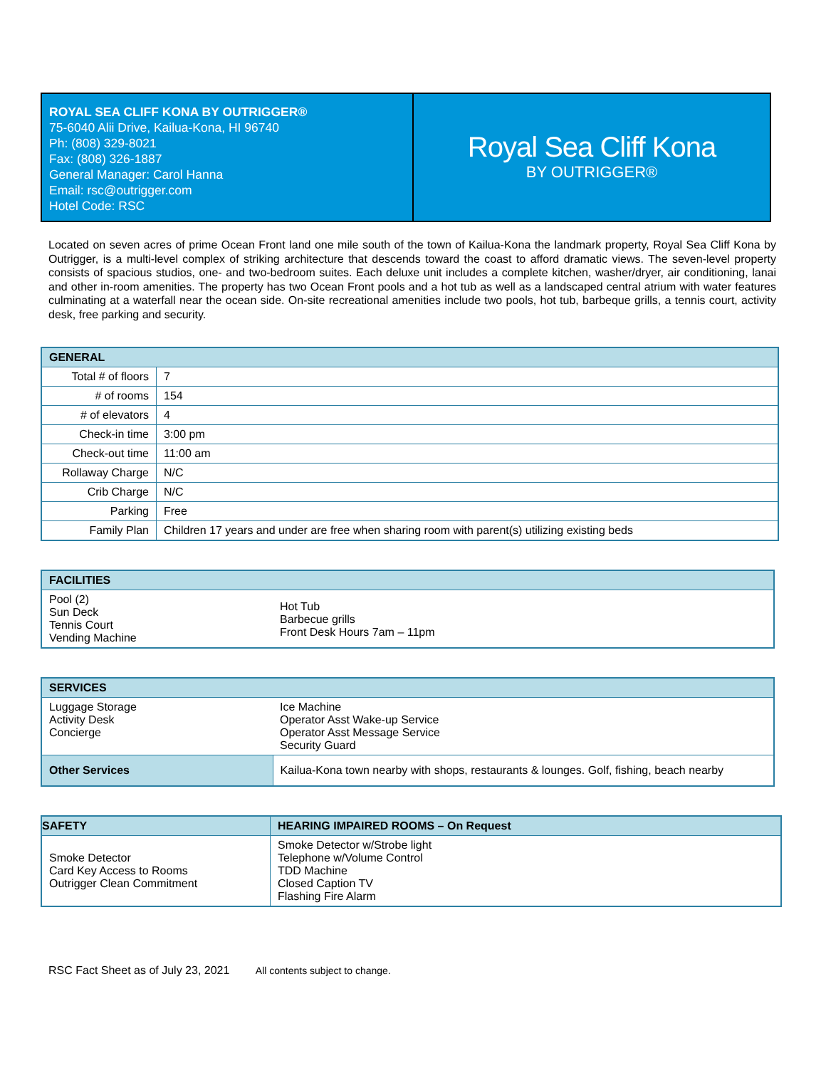ROYAL SEA CLIFF KONA BY OUTRIGGER®
75-6040 Alii Drive, Kailua-Kona, HI 96740
Ph: (808) 329-8021
Fax: (808) 326-1887
General Manager: Carol Hanna
Email: rsc@outrigger.com
Hotel Code: RSC
Royal Sea Cliff Kona
BY OUTRIGGER®
Located on seven acres of prime Ocean Front land one mile south of the town of Kailua-Kona the landmark property, Royal Sea Cliff Kona by Outrigger, is a multi-level complex of striking architecture that descends toward the coast to afford dramatic views. The seven-level property consists of spacious studios, one- and two-bedroom suites. Each deluxe unit includes a complete kitchen, washer/dryer, air conditioning, lanai and other in-room amenities. The property has two Ocean Front pools and a hot tub as well as a landscaped central atrium with water features culminating at a waterfall near the ocean side. On-site recreational amenities include two pools, hot tub, barbeque grills, a tennis court, activity desk, free parking and security.
| GENERAL | |
| --- | --- |
| Total # of floors | 7 |
| # of rooms | 154 |
| # of elevators | 4 |
| Check-in time | 3:00 pm |
| Check-out time | 11:00 am |
| Rollaway Charge | N/C |
| Crib Charge | N/C |
| Parking | Free |
| Family Plan | Children 17 years and under are free when sharing room with parent(s) utilizing existing beds |
| FACILITIES | |
| --- | --- |
| Pool (2) Sun Deck Tennis Court Vending Machine | Hot Tub Barbecue grills Front Desk Hours 7am – 11pm |
| SERVICES | |
| --- | --- |
| Luggage Storage Activity Desk Concierge | Ice Machine Operator Asst Wake-up Service Operator Asst Message Service Security Guard |
| Other Services | Kailua-Kona town nearby with shops, restaurants & lounges. Golf, fishing, beach nearby |
| SAFETY | HEARING IMPAIRED ROOMS – On Request |
| --- | --- |
| Smoke Detector Card Key Access to Rooms Outrigger Clean Commitment | Smoke Detector w/Strobe light Telephone w/Volume Control TDD Machine Closed Caption TV Flashing Fire Alarm |
RSC Fact Sheet as of July 23, 2021 All contents subject to change.